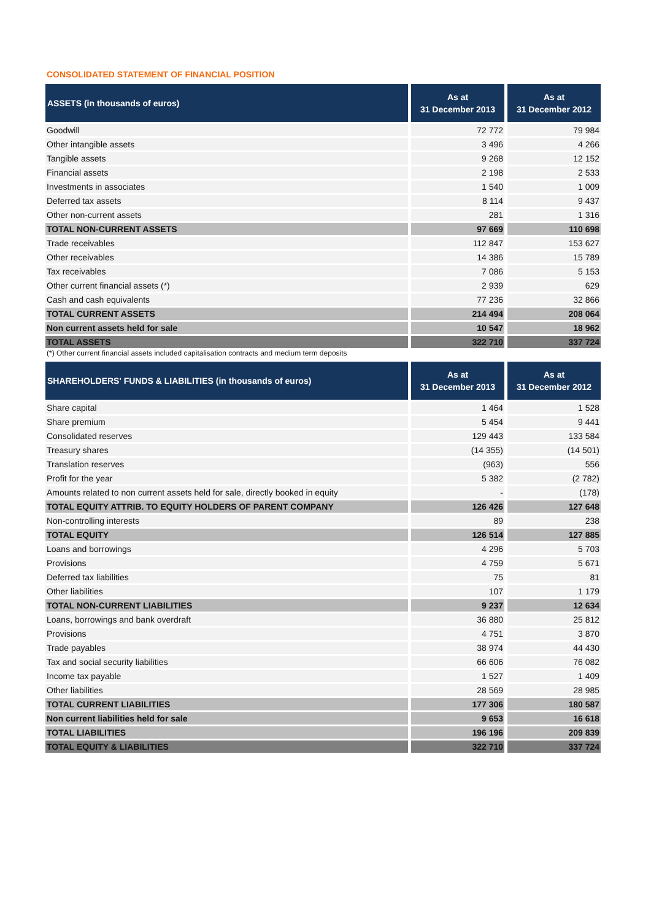CONSOLIDATED STATEMENT OF FINANCIAL POSITION
| ASSETS (in thousands of euros) | As at 31 December 2013 | As at 31 December 2012 |
| --- | --- | --- |
| Goodwill | 72 772 | 79 984 |
| Other intangible assets | 3 496 | 4 266 |
| Tangible assets | 9 268 | 12 152 |
| Financial assets | 2 198 | 2 533 |
| Investments in associates | 1 540 | 1 009 |
| Deferred tax assets | 8 114 | 9 437 |
| Other non-current assets | 281 | 1 316 |
| TOTAL NON-CURRENT ASSETS | 97 669 | 110 698 |
| Trade receivables | 112 847 | 153 627 |
| Other receivables | 14 386 | 15 789 |
| Tax receivables | 7 086 | 5 153 |
| Other current financial assets (*) | 2 939 | 629 |
| Cash and cash equivalents | 77 236 | 32 866 |
| TOTAL CURRENT ASSETS | 214 494 | 208 064 |
| Non current assets held for sale | 10 547 | 18 962 |
| TOTAL ASSETS | 322 710 | 337 724 |
(*) Other current financial assets included capitalisation contracts and medium term deposits
| SHAREHOLDERS' FUNDS & LIABILITIES (in thousands of euros) | As at 31 December 2013 | As at 31 December 2012 |
| --- | --- | --- |
| Share capital | 1 464 | 1 528 |
| Share premium | 5 454 | 9 441 |
| Consolidated reserves | 129 443 | 133 584 |
| Treasury shares | (14 355) | (14 501) |
| Translation reserves | (963) | 556 |
| Profit for the year | 5 382 | (2 782) |
| Amounts related to non current assets held for sale, directly booked in equity | - | (178) |
| TOTAL EQUITY ATTRIB. TO EQUITY HOLDERS OF PARENT COMPANY | 126 426 | 127 648 |
| Non-controlling interests | 89 | 238 |
| TOTAL EQUITY | 126 514 | 127 885 |
| Loans and borrowings | 4 296 | 5 703 |
| Provisions | 4 759 | 5 671 |
| Deferred tax liabilities | 75 | 81 |
| Other liabilities | 107 | 1 179 |
| TOTAL NON-CURRENT LIABILITIES | 9 237 | 12 634 |
| Loans, borrowings and bank overdraft | 36 880 | 25 812 |
| Provisions | 4 751 | 3 870 |
| Trade payables | 38 974 | 44 430 |
| Tax and social security liabilities | 66 606 | 76 082 |
| Income tax payable | 1 527 | 1 409 |
| Other liabilities | 28 569 | 28 985 |
| TOTAL CURRENT LIABILITIES | 177 306 | 180 587 |
| Non current liabilities held for sale | 9 653 | 16 618 |
| TOTAL LIABILITIES | 196 196 | 209 839 |
| TOTAL EQUITY & LIABILITIES | 322 710 | 337 724 |